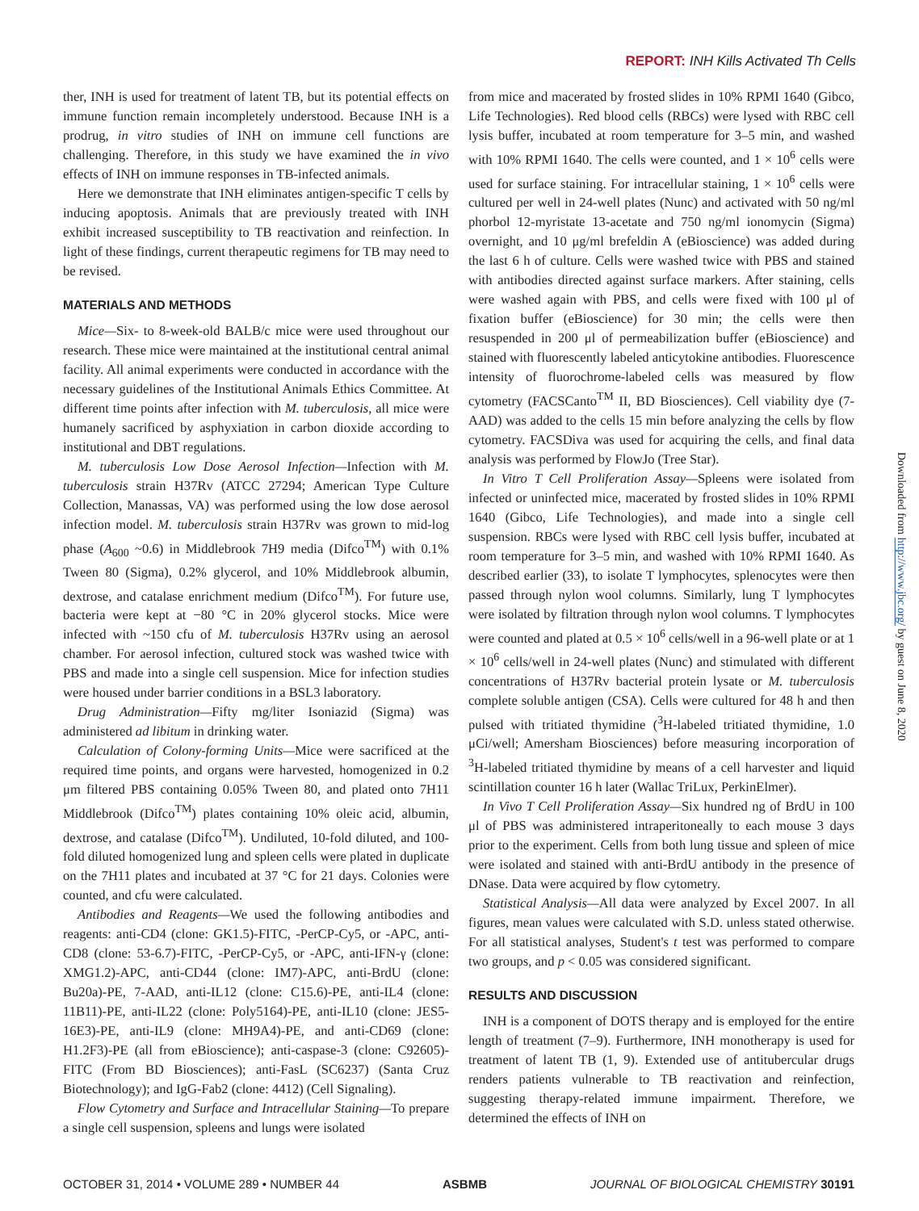REPORT: INH Kills Activated Th Cells
ther, INH is used for treatment of latent TB, but its potential effects on immune function remain incompletely understood. Because INH is a prodrug, in vitro studies of INH on immune cell functions are challenging. Therefore, in this study we have examined the in vivo effects of INH on immune responses in TB-infected animals.
Here we demonstrate that INH eliminates antigen-specific T cells by inducing apoptosis. Animals that are previously treated with INH exhibit increased susceptibility to TB reactivation and reinfection. In light of these findings, current therapeutic regimens for TB may need to be revised.
MATERIALS AND METHODS
Mice—Six- to 8-week-old BALB/c mice were used throughout our research. These mice were maintained at the institutional central animal facility. All animal experiments were conducted in accordance with the necessary guidelines of the Institutional Animals Ethics Committee. At different time points after infection with M. tuberculosis, all mice were humanely sacrificed by asphyxiation in carbon dioxide according to institutional and DBT regulations.
M. tuberculosis Low Dose Aerosol Infection—Infection with M. tuberculosis strain H37Rv (ATCC 27294; American Type Culture Collection, Manassas, VA) was performed using the low dose aerosol infection model. M. tuberculosis strain H37Rv was grown to mid-log phase (A<sub>600</sub> ~0.6) in Middlebrook 7H9 media (Difco<sup>TM</sup>) with 0.1% Tween 80 (Sigma), 0.2% glycerol, and 10% Middlebrook albumin, dextrose, and catalase enrichment medium (Difco<sup>TM</sup>). For future use, bacteria were kept at −80 °C in 20% glycerol stocks. Mice were infected with ~150 cfu of M. tuberculosis H37Rv using an aerosol chamber. For aerosol infection, cultured stock was washed twice with PBS and made into a single cell suspension. Mice for infection studies were housed under barrier conditions in a BSL3 laboratory.
Drug Administration—Fifty mg/liter Isoniazid (Sigma) was administered ad libitum in drinking water.
Calculation of Colony-forming Units—Mice were sacrificed at the required time points, and organs were harvested, homogenized in 0.2 μm filtered PBS containing 0.05% Tween 80, and plated onto 7H11 Middlebrook (Difco<sup>TM</sup>) plates containing 10% oleic acid, albumin, dextrose, and catalase (Difco<sup>TM</sup>). Undiluted, 10-fold diluted, and 100-fold diluted homogenized lung and spleen cells were plated in duplicate on the 7H11 plates and incubated at 37 °C for 21 days. Colonies were counted, and cfu were calculated.
Antibodies and Reagents—We used the following antibodies and reagents: anti-CD4 (clone: GK1.5)-FITC, -PerCP-Cy5, or -APC, anti-CD8 (clone: 53-6.7)-FITC, -PerCP-Cy5, or -APC, anti-IFN-γ (clone: XMG1.2)-APC, anti-CD44 (clone: IM7)-APC, anti-BrdU (clone: Bu20a)-PE, 7-AAD, anti-IL12 (clone: C15.6)-PE, anti-IL4 (clone: 11B11)-PE, anti-IL22 (clone: Poly5164)-PE, anti-IL10 (clone: JES5-16E3)-PE, anti-IL9 (clone: MH9A4)-PE, and anti-CD69 (clone: H1.2F3)-PE (all from eBioscience); anti-caspase-3 (clone: C92605)-FITC (From BD Biosciences); anti-FasL (SC6237) (Santa Cruz Biotechnology); and IgG-Fab2 (clone: 4412) (Cell Signaling).
Flow Cytometry and Surface and Intracellular Staining—To prepare a single cell suspension, spleens and lungs were isolated
from mice and macerated by frosted slides in 10% RPMI 1640 (Gibco, Life Technologies). Red blood cells (RBCs) were lysed with RBC cell lysis buffer, incubated at room temperature for 3–5 min, and washed with 10% RPMI 1640. The cells were counted, and 1 × 10<sup>6</sup> cells were used for surface staining. For intracellular staining, 1 × 10<sup>6</sup> cells were cultured per well in 24-well plates (Nunc) and activated with 50 ng/ml phorbol 12-myristate 13-acetate and 750 ng/ml ionomycin (Sigma) overnight, and 10 μg/ml brefeldin A (eBioscience) was added during the last 6 h of culture. Cells were washed twice with PBS and stained with antibodies directed against surface markers. After staining, cells were washed again with PBS, and cells were fixed with 100 μl of fixation buffer (eBioscience) for 30 min; the cells were then resuspended in 200 μl of permeabilization buffer (eBioscience) and stained with fluorescently labeled anticytokine antibodies. Fluorescence intensity of fluorochrome-labeled cells was measured by flow cytometry (FACSCanto<sup>TM</sup> II, BD Biosciences). Cell viability dye (7-AAD) was added to the cells 15 min before analyzing the cells by flow cytometry. FACSDiva was used for acquiring the cells, and final data analysis was performed by FlowJo (Tree Star).
In Vitro T Cell Proliferation Assay—Spleens were isolated from infected or uninfected mice, macerated by frosted slides in 10% RPMI 1640 (Gibco, Life Technologies), and made into a single cell suspension. RBCs were lysed with RBC cell lysis buffer, incubated at room temperature for 3–5 min, and washed with 10% RPMI 1640. As described earlier (33), to isolate T lymphocytes, splenocytes were then passed through nylon wool columns. Similarly, lung T lymphocytes were isolated by filtration through nylon wool columns. T lymphocytes were counted and plated at 0.5 × 10<sup>6</sup> cells/well in a 96-well plate or at 1 × 10<sup>6</sup> cells/well in 24-well plates (Nunc) and stimulated with different concentrations of H37Rv bacterial protein lysate or M. tuberculosis complete soluble antigen (CSA). Cells were cultured for 48 h and then pulsed with tritiated thymidine (<sup>3</sup>H-labeled tritiated thymidine, 1.0 μCi/well; Amersham Biosciences) before measuring incorporation of <sup>3</sup>H-labeled tritiated thymidine by means of a cell harvester and liquid scintillation counter 16 h later (Wallac TriLux, PerkinElmer).
In Vivo T Cell Proliferation Assay—Six hundred ng of BrdU in 100 μl of PBS was administered intraperitoneally to each mouse 3 days prior to the experiment. Cells from both lung tissue and spleen of mice were isolated and stained with anti-BrdU antibody in the presence of DNase. Data were acquired by flow cytometry.
Statistical Analysis—All data were analyzed by Excel 2007. In all figures, mean values were calculated with S.D. unless stated otherwise. For all statistical analyses, Student's t test was performed to compare two groups, and p < 0.05 was considered significant.
RESULTS AND DISCUSSION
INH is a component of DOTS therapy and is employed for the entire length of treatment (7–9). Furthermore, INH monotherapy is used for treatment of latent TB (1, 9). Extended use of antitubercular drugs renders patients vulnerable to TB reactivation and reinfection, suggesting therapy-related immune impairment. Therefore, we determined the effects of INH on
Downloaded from http://www.jbc.org/ by guest on June 8, 2020
OCTOBER 31, 2014 • VOLUME 289 • NUMBER 44 ASBMB JOURNAL OF BIOLOGICAL CHEMISTRY 30191